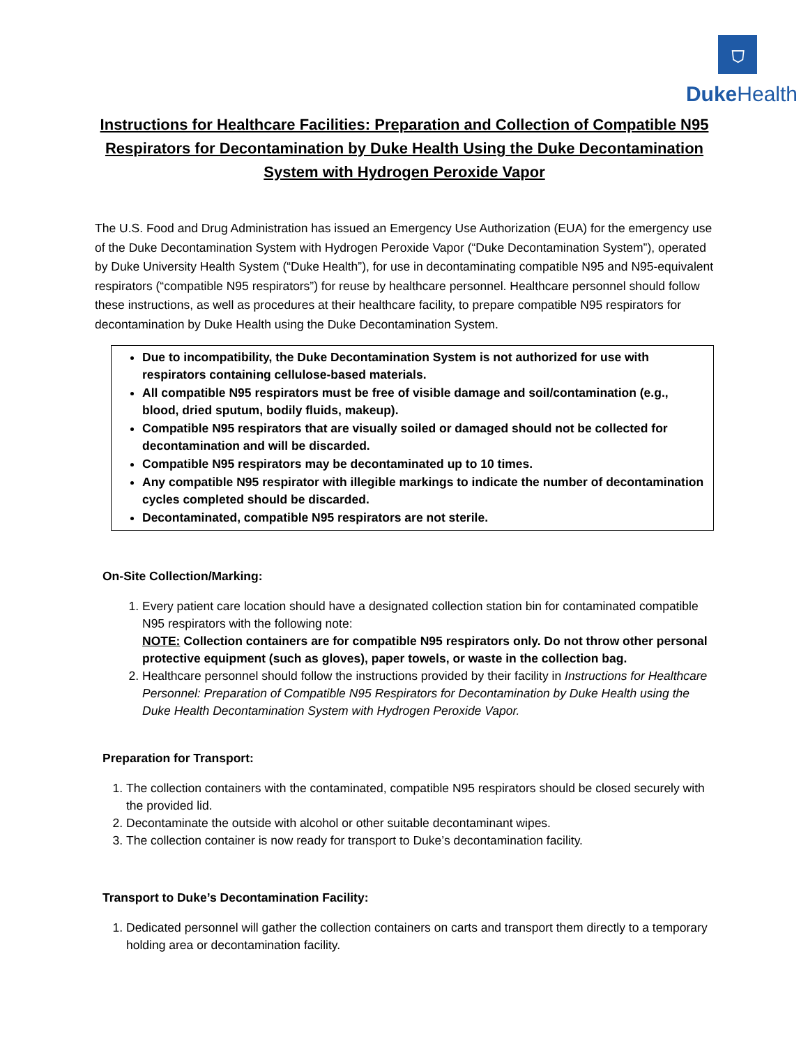⛉
Duke Health
Instructions for Healthcare Facilities: Preparation and Collection of Compatible N95 Respirators for Decontamination by Duke Health Using the Duke Decontamination System with Hydrogen Peroxide Vapor
The U.S. Food and Drug Administration has issued an Emergency Use Authorization (EUA) for the emergency use of the Duke Decontamination System with Hydrogen Peroxide Vapor (“Duke Decontamination System”), operated by Duke University Health System (“Duke Health”), for use in decontaminating compatible N95 and N95-equivalent respirators (“compatible N95 respirators”) for reuse by healthcare personnel. Healthcare personnel should follow these instructions, as well as procedures at their healthcare facility, to prepare compatible N95 respirators for decontamination by Duke Health using the Duke Decontamination System.
Due to incompatibility, the Duke Decontamination System is not authorized for use with respirators containing cellulose-based materials.
All compatible N95 respirators must be free of visible damage and soil/contamination (e.g., blood, dried sputum, bodily fluids, makeup).
Compatible N95 respirators that are visually soiled or damaged should not be collected for decontamination and will be discarded.
Compatible N95 respirators may be decontaminated up to 10 times.
Any compatible N95 respirator with illegible markings to indicate the number of decontamination cycles completed should be discarded.
Decontaminated, compatible N95 respirators are not sterile.
On-Site Collection/Marking:
1. Every patient care location should have a designated collection station bin for contaminated compatible N95 respirators with the following note:
NOTE: Collection containers are for compatible N95 respirators only. Do not throw other personal protective equipment (such as gloves), paper towels, or waste in the collection bag.
2. Healthcare personnel should follow the instructions provided by their facility in Instructions for Healthcare Personnel: Preparation of Compatible N95 Respirators for Decontamination by Duke Health using the Duke Health Decontamination System with Hydrogen Peroxide Vapor.
Preparation for Transport:
1. The collection containers with the contaminated, compatible N95 respirators should be closed securely with the provided lid.
2. Decontaminate the outside with alcohol or other suitable decontaminant wipes.
3. The collection container is now ready for transport to Duke’s decontamination facility.
Transport to Duke’s Decontamination Facility:
1. Dedicated personnel will gather the collection containers on carts and transport them directly to a temporary holding area or decontamination facility.